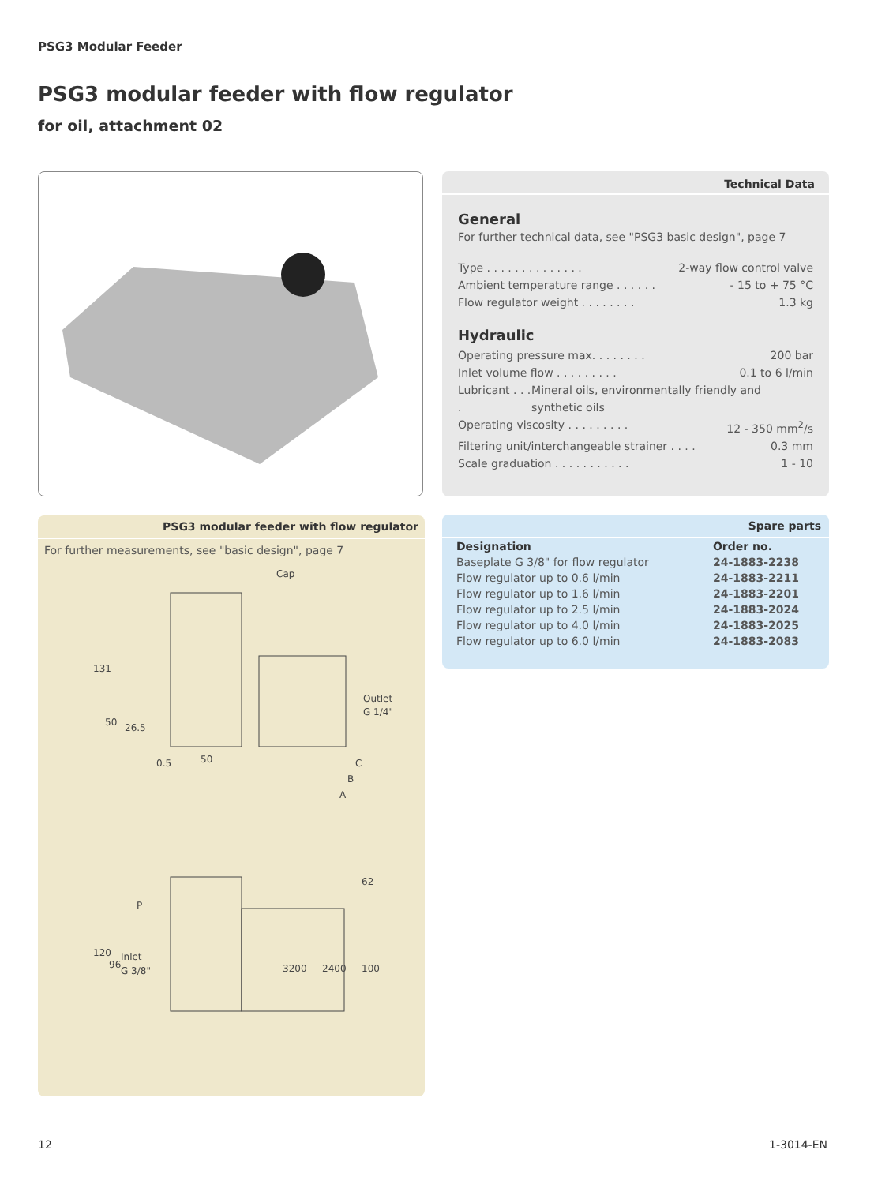PSG3 Modular Feeder
PSG3 modular feeder with flow regulator
for oil, attachment 02
Technical Data
General
For further technical data, see "PSG3 basic design", page 7
Type . . . . . . . . . . . . . . 2-way flow control valve
Ambient temperature range . . . . . . - 15 to + 75 °C
Flow regulator weight . . . . . . . . 1.3 kg
Hydraulic
Operating pressure max. . . . . . . . 200 bar
Inlet volume flow . . . . . . . . . 0.1 to 6 l/min
Lubricant . . . . Mineral oils, environmentally friendly and synthetic oils
Operating viscosity . . . . . . . . . 12 - 350 mm<sup>2</sup>/s
Filtering unit/interchangeable strainer . . . . 0.3 mm
Scale graduation . . . . . . . . . . . 1 - 10
PSG3 modular feeder with flow regulator
For further measurements, see "basic design", page 7
Cap
Outlet
G 1/4"
131
50
26.5
0.5
50
C
B
A
62
P
Inlet
G 3/8"
120
96
3200
2400
100
Spare parts
| Designation | Order no. |
| --- | --- |
| Baseplate G 3/8" for flow regulator | 24-1883-2238 |
| Flow regulator up to 0.6 l/min | 24-1883-2211 |
| Flow regulator up to 1.6 l/min | 24-1883-2201 |
| Flow regulator up to 2.5 l/min | 24-1883-2024 |
| Flow regulator up to 4.0 l/min | 24-1883-2025 |
| Flow regulator up to 6.0 l/min | 24-1883-2083 |
12 1-3014-EN